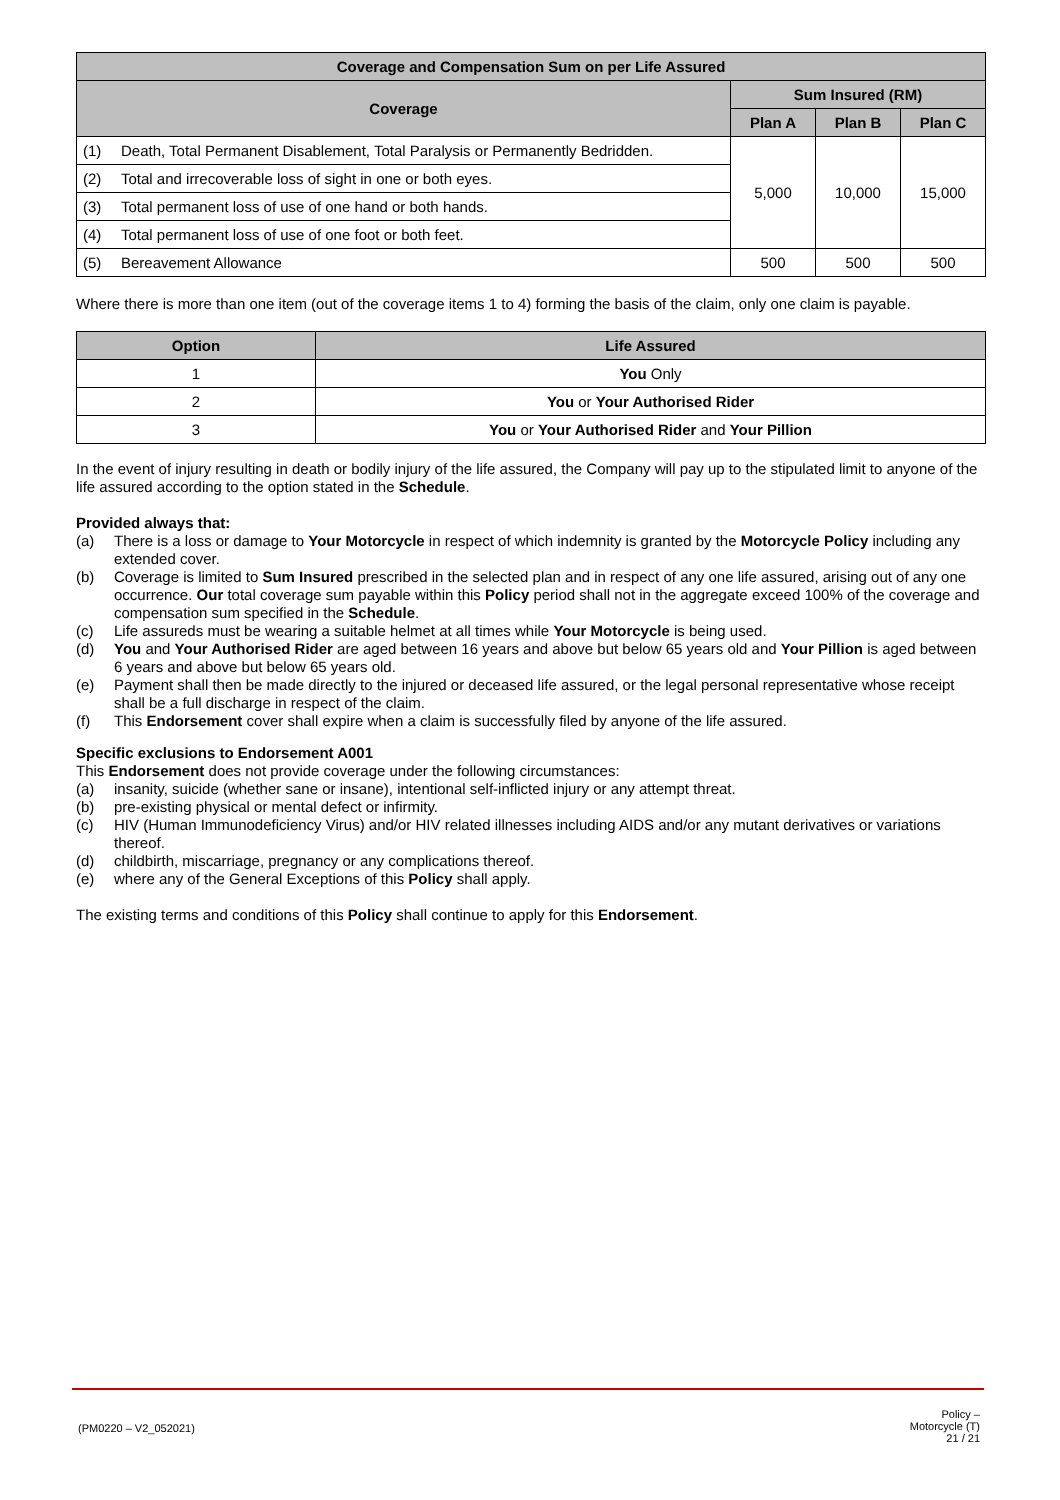| Coverage and Compensation Sum on per Life Assured | | | | |
| --- | --- | --- | --- | --- |
| Coverage | | Sum Insured (RM) | | |
| | | Plan A | Plan B | Plan C |
| (1) | Death, Total Permanent Disablement, Total Paralysis or Permanently Bedridden. | 5,000 | 10,000 | 15,000 |
| (2) | Total and irrecoverable loss of sight in one or both eyes. | | | |
| (3) | Total permanent loss of use of one hand or both hands. | | | |
| (4) | Total permanent loss of use of one foot or both feet. | | | |
| (5) | Bereavement Allowance | 500 | 500 | 500 |
Where there is more than one item (out of the coverage items 1 to 4) forming the basis of the claim, only one claim is payable.
| Option | Life Assured |
| --- | --- |
| 1 | You Only |
| 2 | You or Your Authorised Rider |
| 3 | You or Your Authorised Rider and Your Pillion |
In the event of injury resulting in death or bodily injury of the life assured, the Company will pay up to the stipulated limit to anyone of the life assured according to the option stated in the Schedule.
Provided always that:
(a) There is a loss or damage to Your Motorcycle in respect of which indemnity is granted by the Motorcycle Policy including any extended cover.
(b) Coverage is limited to Sum Insured prescribed in the selected plan and in respect of any one life assured, arising out of any one occurrence. Our total coverage sum payable within this Policy period shall not in the aggregate exceed 100% of the coverage and compensation sum specified in the Schedule.
(c) Life assureds must be wearing a suitable helmet at all times while Your Motorcycle is being used.
(d) You and Your Authorised Rider are aged between 16 years and above but below 65 years old and Your Pillion is aged between 6 years and above but below 65 years old.
(e) Payment shall then be made directly to the injured or deceased life assured, or the legal personal representative whose receipt shall be a full discharge in respect of the claim.
(f) This Endorsement cover shall expire when a claim is successfully filed by anyone of the life assured.
Specific exclusions to Endorsement A001
This Endorsement does not provide coverage under the following circumstances:
(a) insanity, suicide (whether sane or insane), intentional self-inflicted injury or any attempt threat.
(b) pre-existing physical or mental defect or infirmity.
(c) HIV (Human Immunodeficiency Virus) and/or HIV related illnesses including AIDS and/or any mutant derivatives or variations thereof.
(d) childbirth, miscarriage, pregnancy or any complications thereof.
(e) where any of the General Exceptions of this Policy shall apply.
The existing terms and conditions of this Policy shall continue to apply for this Endorsement.
(PM0220 – V2_052021)
Policy –
Motorcycle (T)
21 / 21